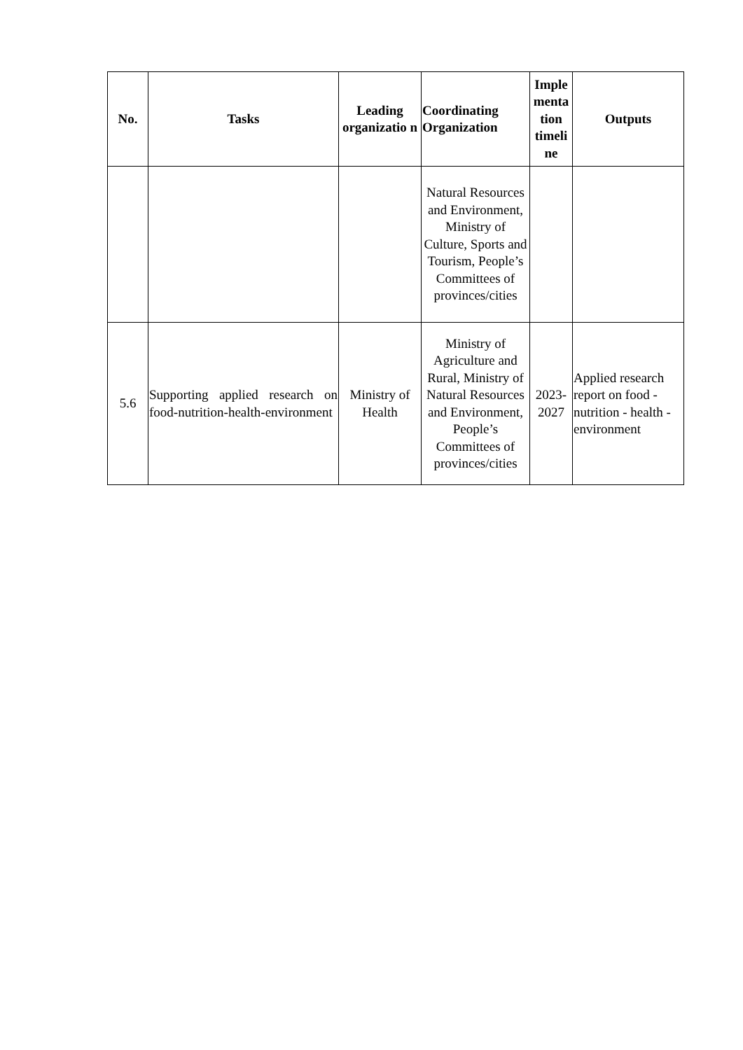| No. | Tasks | Leading organizatio n | Coordinating Organization | Imple menta tion timeli ne | Outputs |
| --- | --- | --- | --- | --- | --- |
| | | | Natural Resources and Environment, Ministry of Culture, Sports and Tourism, People’s Committees of provinces/cities | | |
| 5.6 | Supporting applied research on food-nutrition-health-environment | Ministry of Health | Ministry of Agriculture and Rural, Ministry of Natural Resources and Environment, People’s Committees of provinces/cities | 2023-2027 | Applied research report on food - nutrition - health - environment |